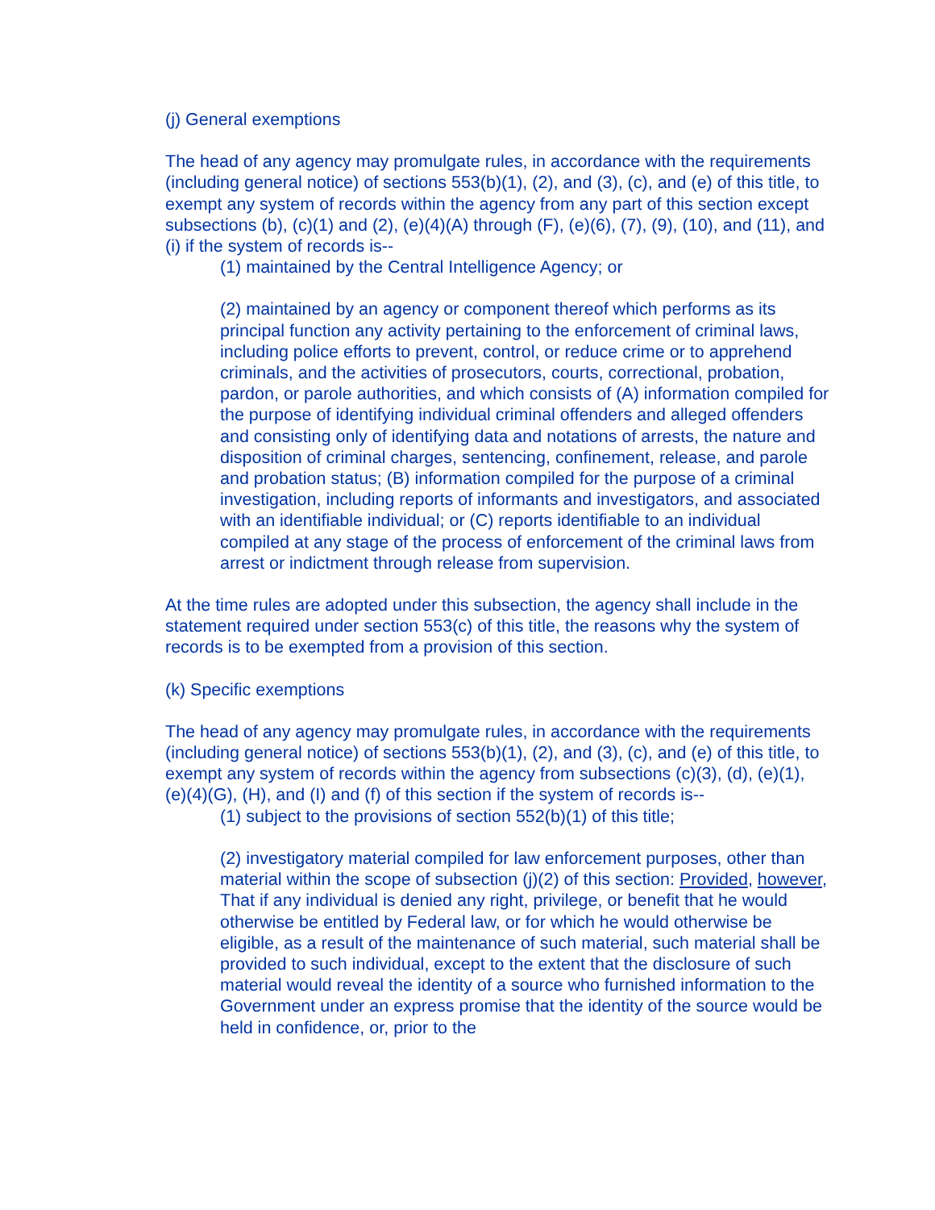(j) General exemptions
The head of any agency may promulgate rules, in accordance with the requirements (including general notice) of sections 553(b)(1), (2), and (3), (c), and (e) of this title, to exempt any system of records within the agency from any part of this section except subsections (b), (c)(1) and (2), (e)(4)(A) through (F), (e)(6), (7), (9), (10), and (11), and (i) if the system of records is--
(1) maintained by the Central Intelligence Agency; or
(2) maintained by an agency or component thereof which performs as its principal function any activity pertaining to the enforcement of criminal laws, including police efforts to prevent, control, or reduce crime or to apprehend criminals, and the activities of prosecutors, courts, correctional, probation, pardon, or parole authorities, and which consists of (A) information compiled for the purpose of identifying individual criminal offenders and alleged offenders and consisting only of identifying data and notations of arrests, the nature and disposition of criminal charges, sentencing, confinement, release, and parole and probation status; (B) information compiled for the purpose of a criminal investigation, including reports of informants and investigators, and associated with an identifiable individual; or (C) reports identifiable to an individual compiled at any stage of the process of enforcement of the criminal laws from arrest or indictment through release from supervision.
At the time rules are adopted under this subsection, the agency shall include in the statement required under section 553(c) of this title, the reasons why the system of records is to be exempted from a provision of this section.
(k) Specific exemptions
The head of any agency may promulgate rules, in accordance with the requirements (including general notice) of sections 553(b)(1), (2), and (3), (c), and (e) of this title, to exempt any system of records within the agency from subsections (c)(3), (d), (e)(1), (e)(4)(G), (H), and (I) and (f) of this section if the system of records is--
(1) subject to the provisions of section 552(b)(1) of this title;
(2) investigatory material compiled for law enforcement purposes, other than material within the scope of subsection (j)(2) of this section: Provided, however, That if any individual is denied any right, privilege, or benefit that he would otherwise be entitled by Federal law, or for which he would otherwise be eligible, as a result of the maintenance of such material, such material shall be provided to such individual, except to the extent that the disclosure of such material would reveal the identity of a source who furnished information to the Government under an express promise that the identity of the source would be held in confidence, or, prior to the